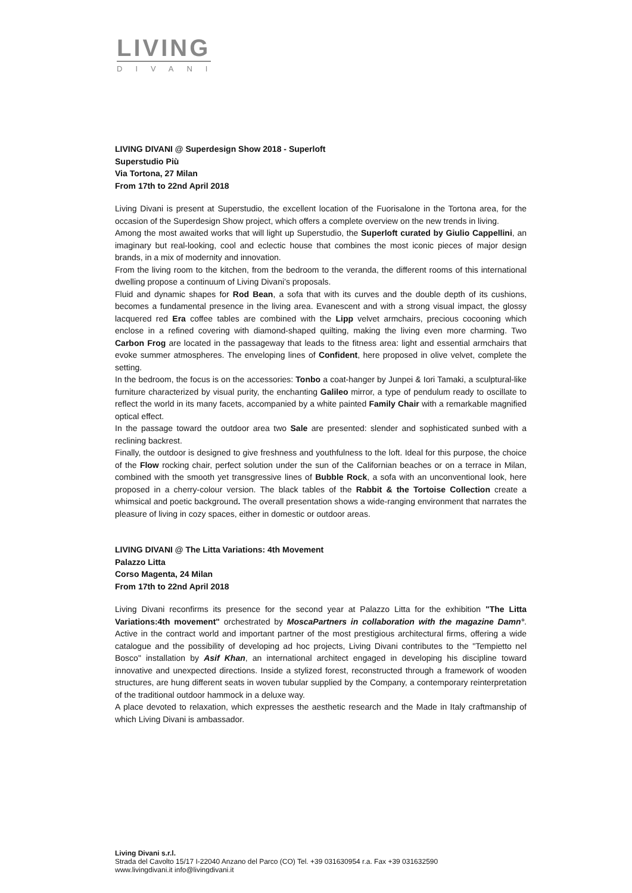LIVING
DIVANI
LIVING DIVANI @ Superdesign Show 2018 - Superloft
Superstudio Più
Via Tortona, 27 Milan
From 17th to 22nd April 2018
Living Divani is present at Superstudio, the excellent location of the Fuorisalone in the Tortona area, for the occasion of the Superdesign Show project, which offers a complete overview on the new trends in living.
Among the most awaited works that will light up Superstudio, the Superloft curated by Giulio Cappellini, an imaginary but real-looking, cool and eclectic house that combines the most iconic pieces of major design brands, in a mix of modernity and innovation.
From the living room to the kitchen, from the bedroom to the veranda, the different rooms of this international dwelling propose a continuum of Living Divani’s proposals.
Fluid and dynamic shapes for Rod Bean, a sofa that with its curves and the double depth of its cushions, becomes a fundamental presence in the living area. Evanescent and with a strong visual impact, the glossy lacquered red Era coffee tables are combined with the Lipp velvet armchairs, precious cocooning which enclose in a refined covering with diamond-shaped quilting, making the living even more charming. Two Carbon Frog are located in the passageway that leads to the fitness area: light and essential armchairs that evoke summer atmospheres. The enveloping lines of Confident, here proposed in olive velvet, complete the setting.
In the bedroom, the focus is on the accessories: Tonbo a coat-hanger by Junpei & Iori Tamaki, a sculptural-like furniture characterized by visual purity, the enchanting Galileo mirror, a type of pendulum ready to oscillate to reflect the world in its many facets, accompanied by a white painted Family Chair with a remarkable magnified optical effect.
In the passage toward the outdoor area two Sale are presented: slender and sophisticated sunbed with a reclining backrest.
Finally, the outdoor is designed to give freshness and youthfulness to the loft. Ideal for this purpose, the choice of the Flow rocking chair, perfect solution under the sun of the Californian beaches or on a terrace in Milan, combined with the smooth yet transgressive lines of Bubble Rock, a sofa with an unconventional look, here proposed in a cherry-colour version. The black tables of the Rabbit & the Tortoise Collection create a whimsical and poetic background. The overall presentation shows a wide-ranging environment that narrates the pleasure of living in cozy spaces, either in domestic or outdoor areas.
LIVING DIVANI @ The Litta Variations: 4th Movement
Palazzo Litta
Corso Magenta, 24 Milan
From 17th to 22nd April 2018
Living Divani reconfirms its presence for the second year at Palazzo Litta for the exhibition "The Litta Variations:4th movement" orchestrated by MoscaPartners in collaboration with the magazine Damn°. Active in the contract world and important partner of the most prestigious architectural firms, offering a wide catalogue and the possibility of developing ad hoc projects, Living Divani contributes to the "Tempietto nel Bosco" installation by Asif Khan, an international architect engaged in developing his discipline toward innovative and unexpected directions. Inside a stylized forest, reconstructed through a framework of wooden structures, are hung different seats in woven tubular supplied by the Company, a contemporary reinterpretation of the traditional outdoor hammock in a deluxe way.
A place devoted to relaxation, which expresses the aesthetic research and the Made in Italy craftmanship of which Living Divani is ambassador.
Living Divani s.r.l.
Strada del Cavolto 15/17 I-22040 Anzano del Parco (CO) Tel. +39 031630954 r.a. Fax +39 031632590
www.livingdivani.it info@livingdivani.it